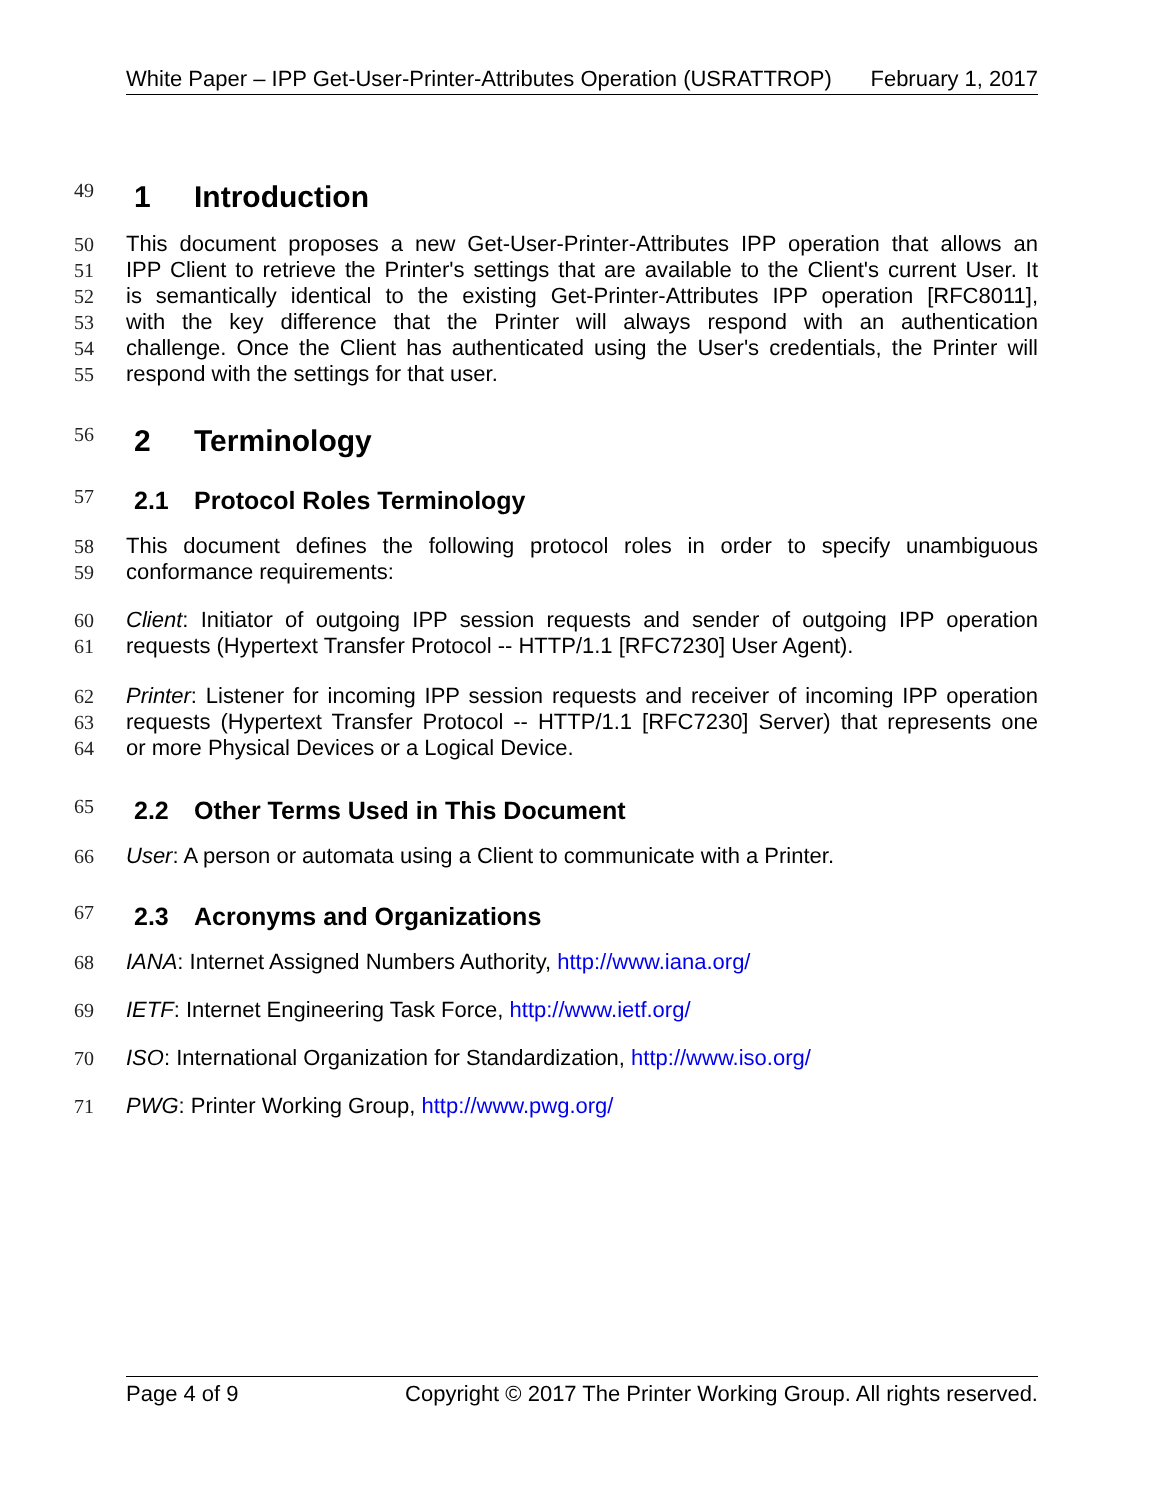White Paper – IPP Get-User-Printer-Attributes Operation (USRATTROP) February 1, 2017
49
1 Introduction
50 This document proposes a new Get-User-Printer-Attributes IPP operation that allows an
51 IPP Client to retrieve the Printer's settings that are available to the Client's current User. It
52 is semantically identical to the existing Get-Printer-Attributes IPP operation [RFC8011],
53 with the key difference that the Printer will always respond with an authentication
54 challenge. Once the Client has authenticated using the User's credentials, the Printer will
55 respond with the settings for that user.
56
2 Terminology
57
2.1 Protocol Roles Terminology
58 This document defines the following protocol roles in order to specify unambiguous
59 conformance requirements:
60 Client: Initiator of outgoing IPP session requests and sender of outgoing IPP operation
61 requests (Hypertext Transfer Protocol -- HTTP/1.1 [RFC7230] User Agent).
62 Printer: Listener for incoming IPP session requests and receiver of incoming IPP operation
63 requests (Hypertext Transfer Protocol -- HTTP/1.1 [RFC7230] Server) that represents one
64 or more Physical Devices or a Logical Device.
65
2.2 Other Terms Used in This Document
66 User: A person or automata using a Client to communicate with a Printer.
67
2.3 Acronyms and Organizations
68 IANA: Internet Assigned Numbers Authority, http://www.iana.org/
69 IETF: Internet Engineering Task Force, http://www.ietf.org/
70 ISO: International Organization for Standardization, http://www.iso.org/
71 PWG: Printer Working Group, http://www.pwg.org/
Page 4 of 9 Copyright © 2017 The Printer Working Group. All rights reserved.